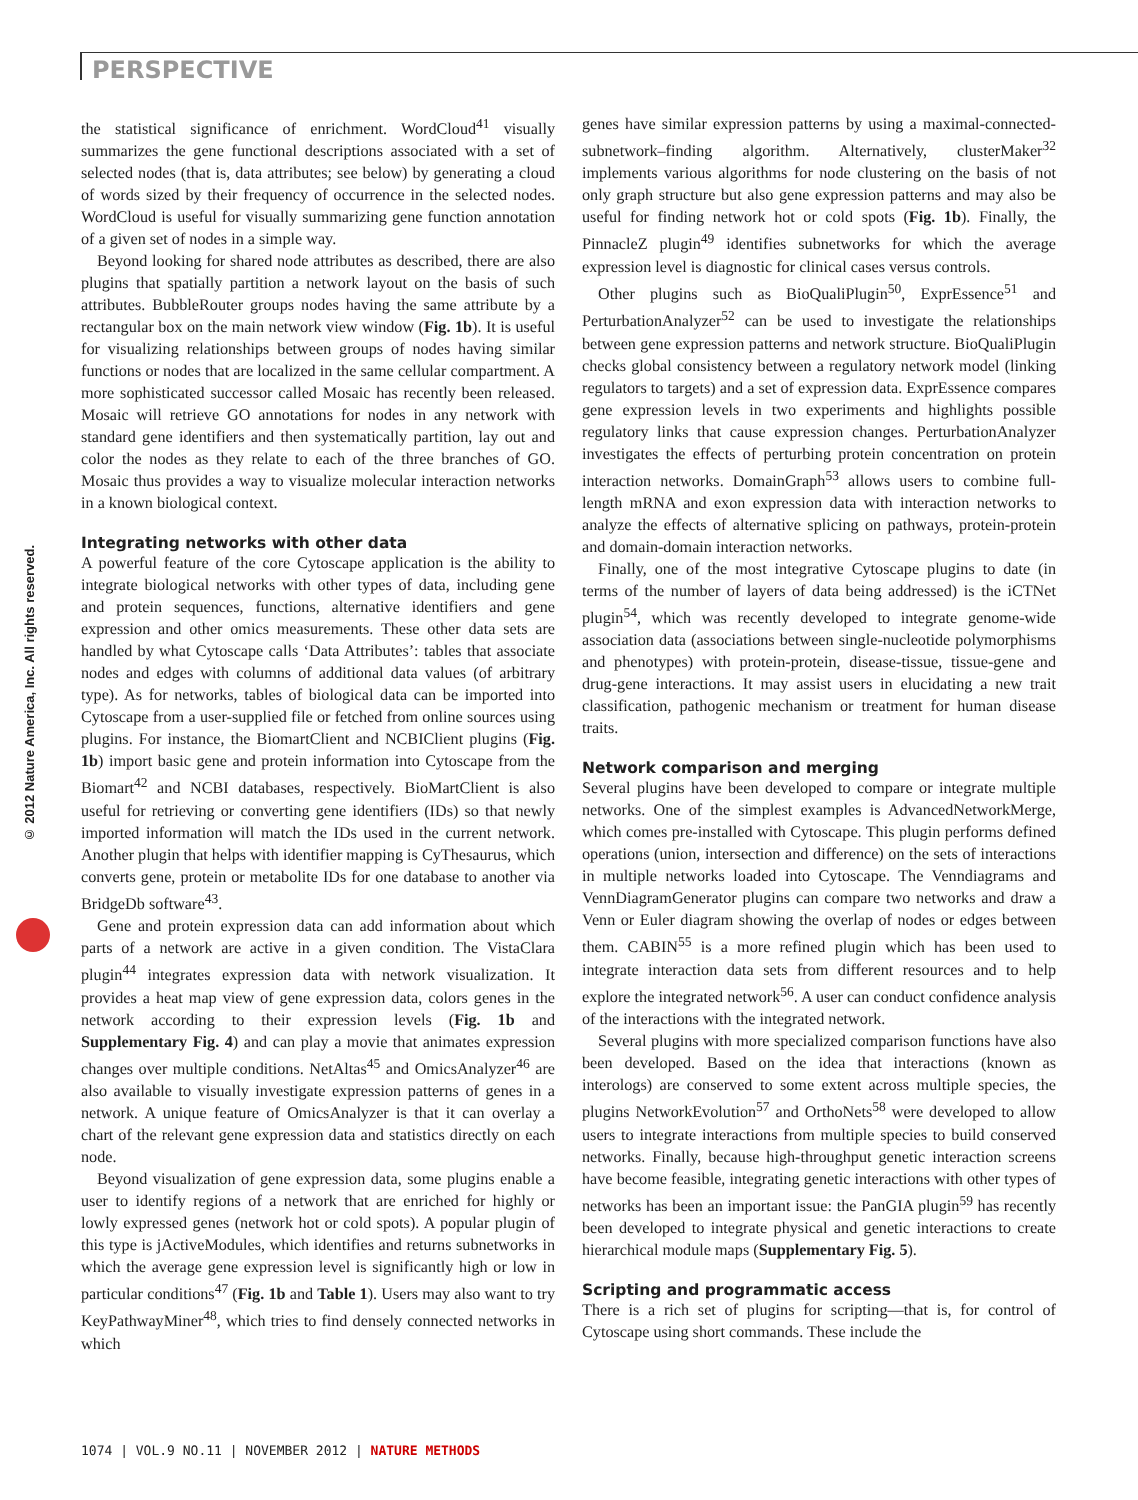PERSPECTIVE
© 2012 Nature America, Inc. All rights reserved.
the statistical significance of enrichment. WordCloud<sup>41</sup> visually summarizes the gene functional descriptions associated with a set of selected nodes (that is, data attributes; see below) by generating a cloud of words sized by their frequency of occurrence in the selected nodes. WordCloud is useful for visually summarizing gene function annotation of a given set of nodes in a simple way.
Beyond looking for shared node attributes as described, there are also plugins that spatially partition a network layout on the basis of such attributes. BubbleRouter groups nodes having the same attribute by a rectangular box on the main network view window (Fig. 1b). It is useful for visualizing relationships between groups of nodes having similar functions or nodes that are localized in the same cellular compartment. A more sophisticated successor called Mosaic has recently been released. Mosaic will retrieve GO annotations for nodes in any network with standard gene identifiers and then systematically partition, lay out and color the nodes as they relate to each of the three branches of GO. Mosaic thus provides a way to visualize molecular interaction networks in a known biological context.
Integrating networks with other data
A powerful feature of the core Cytoscape application is the ability to integrate biological networks with other types of data, including gene and protein sequences, functions, alternative identifiers and gene expression and other omics measurements. These other data sets are handled by what Cytoscape calls ‘Data Attributes’: tables that associate nodes and edges with columns of additional data values (of arbitrary type). As for networks, tables of biological data can be imported into Cytoscape from a user-supplied file or fetched from online sources using plugins. For instance, the BiomartClient and NCBIClient plugins (Fig. 1b) import basic gene and protein information into Cytoscape from the Biomart<sup>42</sup> and NCBI databases, respectively. BioMartClient is also useful for retrieving or converting gene identifiers (IDs) so that newly imported information will match the IDs used in the current network. Another plugin that helps with identifier mapping is CyThesaurus, which converts gene, protein or metabolite IDs for one database to another via BridgeDb software<sup>43</sup>.
Gene and protein expression data can add information about which parts of a network are active in a given condition. The VistaClara plugin<sup>44</sup> integrates expression data with network visualization. It provides a heat map view of gene expression data, colors genes in the network according to their expression levels (Fig. 1b and Supplementary Fig. 4) and can play a movie that animates expression changes over multiple conditions. NetAltas<sup>45</sup> and OmicsAnalyzer<sup>46</sup> are also available to visually investigate expression patterns of genes in a network. A unique feature of OmicsAnalyzer is that it can overlay a chart of the relevant gene expression data and statistics directly on each node.
Beyond visualization of gene expression data, some plugins enable a user to identify regions of a network that are enriched for highly or lowly expressed genes (network hot or cold spots). A popular plugin of this type is jActiveModules, which identifies and returns subnetworks in which the average gene expression level is significantly high or low in particular conditions<sup>47</sup> (Fig. 1b and Table 1). Users may also want to try KeyPathwayMiner<sup>48</sup>, which tries to find densely connected networks in which
genes have similar expression patterns by using a maximal-connected-subnetwork–finding algorithm. Alternatively, clusterMaker<sup>32</sup> implements various algorithms for node clustering on the basis of not only graph structure but also gene expression patterns and may also be useful for finding network hot or cold spots (Fig. 1b). Finally, the PinnacleZ plugin<sup>49</sup> identifies subnetworks for which the average expression level is diagnostic for clinical cases versus controls.
Other plugins such as BioQualiPlugin<sup>50</sup>, ExprEssence<sup>51</sup> and PerturbationAnalyzer<sup>52</sup> can be used to investigate the relationships between gene expression patterns and network structure. BioQualiPlugin checks global consistency between a regulatory network model (linking regulators to targets) and a set of expression data. ExprEssence compares gene expression levels in two experiments and highlights possible regulatory links that cause expression changes. PerturbationAnalyzer investigates the effects of perturbing protein concentration on protein interaction networks. DomainGraph<sup>53</sup> allows users to combine full-length mRNA and exon expression data with interaction networks to analyze the effects of alternative splicing on pathways, protein-protein and domain-domain interaction networks.
Finally, one of the most integrative Cytoscape plugins to date (in terms of the number of layers of data being addressed) is the iCTNet plugin<sup>54</sup>, which was recently developed to integrate genome-wide association data (associations between single-nucleotide polymorphisms and phenotypes) with protein-protein, disease-tissue, tissue-gene and drug-gene interactions. It may assist users in elucidating a new trait classification, pathogenic mechanism or treatment for human disease traits.
Network comparison and merging
Several plugins have been developed to compare or integrate multiple networks. One of the simplest examples is AdvancedNetworkMerge, which comes pre-installed with Cytoscape. This plugin performs defined operations (union, intersection and difference) on the sets of interactions in multiple networks loaded into Cytoscape. The Venndiagrams and VennDiagramGenerator plugins can compare two networks and draw a Venn or Euler diagram showing the overlap of nodes or edges between them. CABIN<sup>55</sup> is a more refined plugin which has been used to integrate interaction data sets from different resources and to help explore the integrated network<sup>56</sup>. A user can conduct confidence analysis of the interactions with the integrated network.
Several plugins with more specialized comparison functions have also been developed. Based on the idea that interactions (known as interologs) are conserved to some extent across multiple species, the plugins NetworkEvolution<sup>57</sup> and OrthoNets<sup>58</sup> were developed to allow users to integrate interactions from multiple species to build conserved networks. Finally, because high-throughput genetic interaction screens have become feasible, integrating genetic interactions with other types of networks has been an important issue: the PanGIA plugin<sup>59</sup> has recently been developed to integrate physical and genetic interactions to create hierarchical module maps (Supplementary Fig. 5).
Scripting and programmatic access
There is a rich set of plugins for scripting—that is, for control of Cytoscape using short commands. These include the
1074 | VOL.9 NO.11 | NOVEMBER 2012 | NATURE METHODS